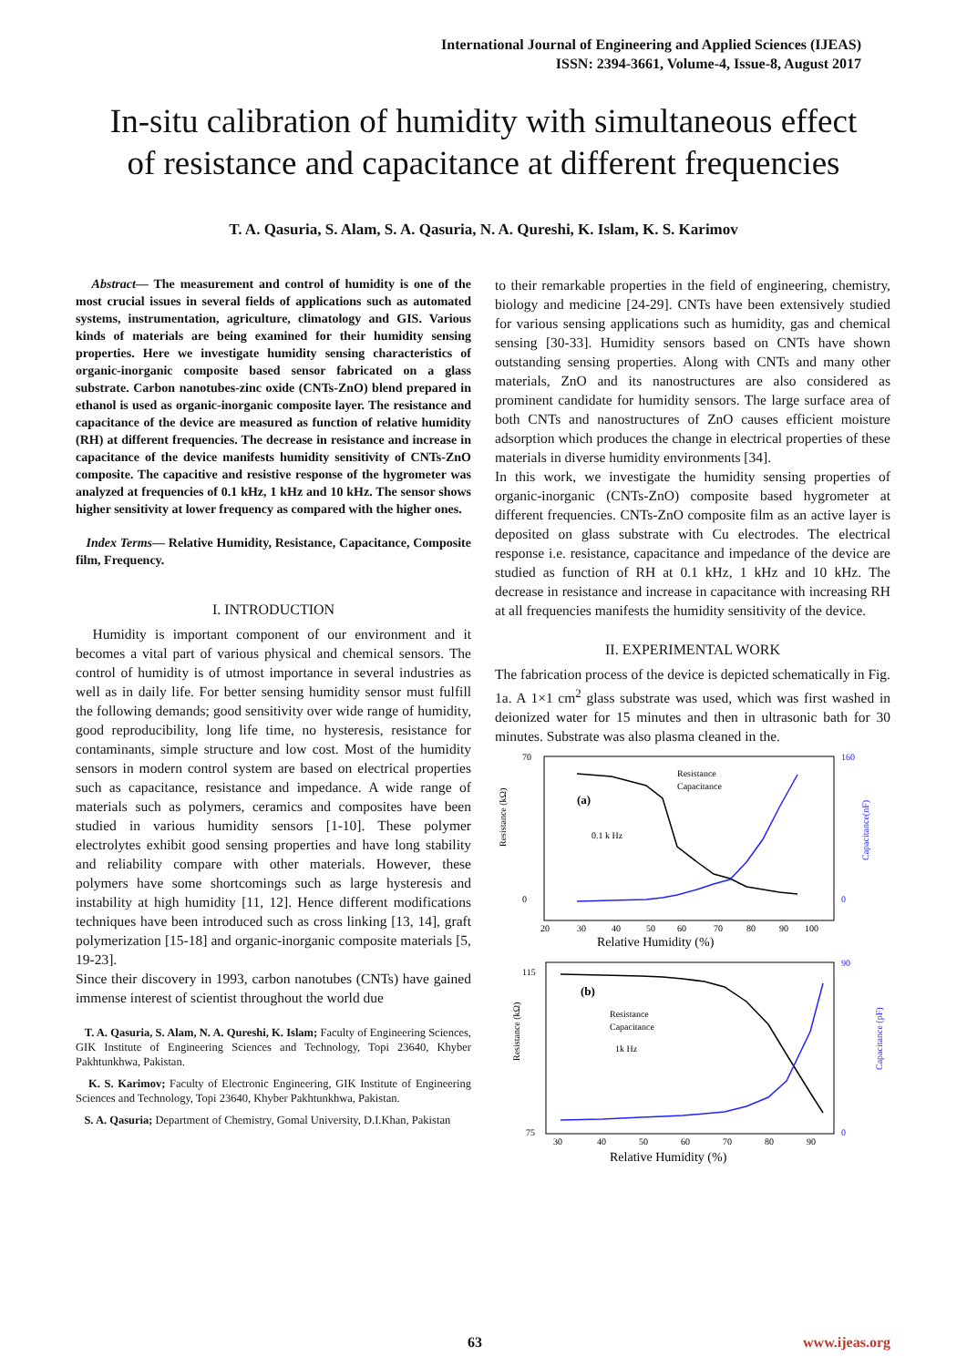International Journal of Engineering and Applied Sciences (IJEAS)
ISSN: 2394-3661, Volume-4, Issue-8, August 2017
In-situ calibration of humidity with simultaneous effect of resistance and capacitance at different frequencies
T. A. Qasuria, S. Alam, S. A. Qasuria, N. A. Qureshi, K. Islam, K. S. Karimov
Abstract— The measurement and control of humidity is one of the most crucial issues in several fields of applications such as automated systems, instrumentation, agriculture, climatology and GIS. Various kinds of materials are being examined for their humidity sensing properties. Here we investigate humidity sensing characteristics of organic-inorganic composite based sensor fabricated on a glass substrate. Carbon nanotubes-zinc oxide (CNTs-ZnO) blend prepared in ethanol is used as organic-inorganic composite layer. The resistance and capacitance of the device are measured as function of relative humidity (RH) at different frequencies. The decrease in resistance and increase in capacitance of the device manifests humidity sensitivity of CNTs-ZnO composite. The capacitive and resistive response of the hygrometer was analyzed at frequencies of 0.1 kHz, 1 kHz and 10 kHz. The sensor shows higher sensitivity at lower frequency as compared with the higher ones.
Index Terms— Relative Humidity, Resistance, Capacitance, Composite film, Frequency.
I. INTRODUCTION
Humidity is important component of our environment and it becomes a vital part of various physical and chemical sensors. The control of humidity is of utmost importance in several industries as well as in daily life. For better sensing humidity sensor must fulfill the following demands; good sensitivity over wide range of humidity, good reproducibility, long life time, no hysteresis, resistance for contaminants, simple structure and low cost. Most of the humidity sensors in modern control system are based on electrical properties such as capacitance, resistance and impedance. A wide range of materials such as polymers, ceramics and composites have been studied in various humidity sensors [1-10]. These polymer electrolytes exhibit good sensing properties and have long stability and reliability compare with other materials. However, these polymers have some shortcomings such as large hysteresis and instability at high humidity [11, 12]. Hence different modifications techniques have been introduced such as cross linking [13, 14], graft polymerization [15-18] and organic-inorganic composite materials [5, 19-23].
Since their discovery in 1993, carbon nanotubes (CNTs) have gained immense interest of scientist throughout the world due
T. A. Qasuria, S. Alam, N. A. Qureshi, K. Islam; Faculty of Engineering Sciences, GIK Institute of Engineering Sciences and Technology, Topi 23640, Khyber Pakhtunkhwa, Pakistan.
K. S. Karimov; Faculty of Electronic Engineering, GIK Institute of Engineering Sciences and Technology, Topi 23640, Khyber Pakhtunkhwa, Pakistan.
S. A. Qasuria; Department of Chemistry, Gomal University, D.I.Khan, Pakistan
to their remarkable properties in the field of engineering, chemistry, biology and medicine [24-29]. CNTs have been extensively studied for various sensing applications such as humidity, gas and chemical sensing [30-33]. Humidity sensors based on CNTs have shown outstanding sensing properties. Along with CNTs and many other materials, ZnO and its nanostructures are also considered as prominent candidate for humidity sensors. The large surface area of both CNTs and nanostructures of ZnO causes efficient moisture adsorption which produces the change in electrical properties of these materials in diverse humidity environments [34].
In this work, we investigate the humidity sensing properties of organic-inorganic (CNTs-ZnO) composite based hygrometer at different frequencies. CNTs-ZnO composite film as an active layer is deposited on glass substrate with Cu electrodes. The electrical response i.e. resistance, capacitance and impedance of the device are studied as function of RH at 0.1 kHz, 1 kHz and 10 kHz. The decrease in resistance and increase in capacitance with increasing RH at all frequencies manifests the humidity sensitivity of the device.
II. EXPERIMENTAL WORK
The fabrication process of the device is depicted schematically in Fig. 1a. A 1×1 cm<sup>2</sup> glass substrate was used, which was first washed in deionized water for 15 minutes and then in ultrasonic bath for 30 minutes. Substrate was also plasma cleaned in the.
Resistance (kΩ)
70
0
160
0
(a)
0.1 k Hz
Resistance
Capacitance
Capacitance(nF)
20
30
40
50
60
70
80
90
100
Relative Humidity (%)
Resistance (kΩ)
115
75
90
0
(b)
Resistance
Capacitance
1k Hz
Capacitance (pF)
30
40
50
60
70
80
90
Relative Humidity (%)
63 www.ijeas.org